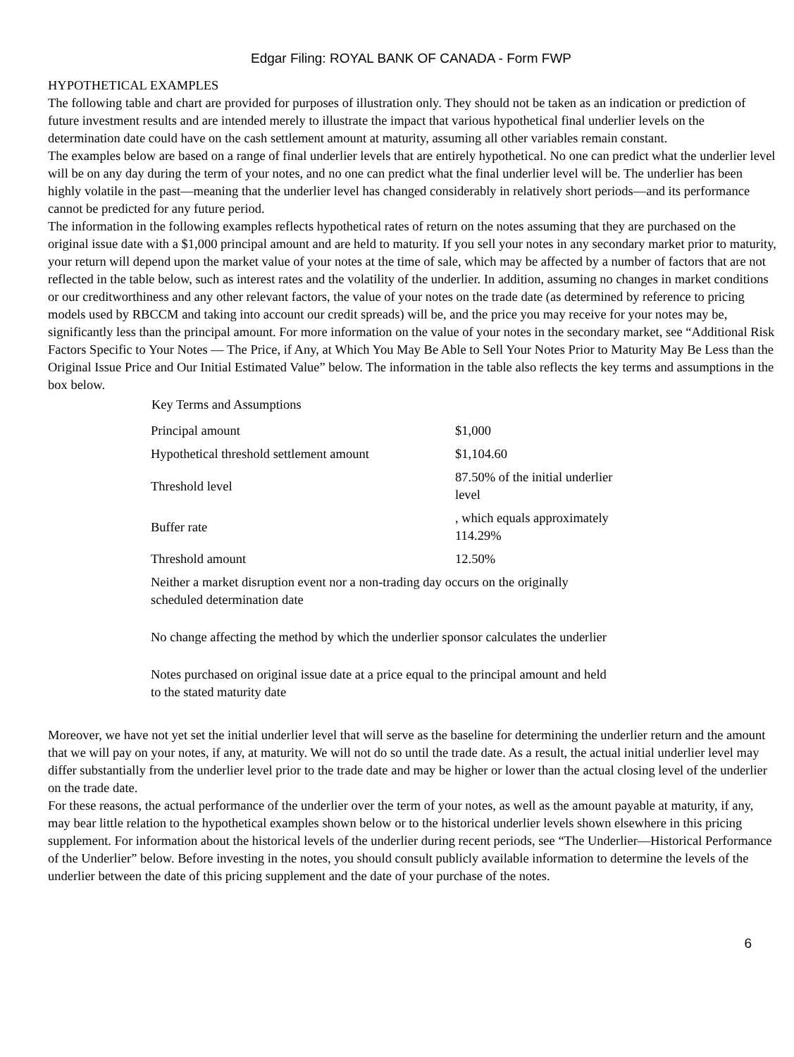Edgar Filing: ROYAL BANK OF CANADA - Form FWP
HYPOTHETICAL EXAMPLES
The following table and chart are provided for purposes of illustration only. They should not be taken as an indication or prediction of future investment results and are intended merely to illustrate the impact that various hypothetical final underlier levels on the determination date could have on the cash settlement amount at maturity, assuming all other variables remain constant.
The examples below are based on a range of final underlier levels that are entirely hypothetical. No one can predict what the underlier level will be on any day during the term of your notes, and no one can predict what the final underlier level will be. The underlier has been highly volatile in the past—meaning that the underlier level has changed considerably in relatively short periods—and its performance cannot be predicted for any future period.
The information in the following examples reflects hypothetical rates of return on the notes assuming that they are purchased on the original issue date with a $1,000 principal amount and are held to maturity. If you sell your notes in any secondary market prior to maturity, your return will depend upon the market value of your notes at the time of sale, which may be affected by a number of factors that are not reflected in the table below, such as interest rates and the volatility of the underlier. In addition, assuming no changes in market conditions or our creditworthiness and any other relevant factors, the value of your notes on the trade date (as determined by reference to pricing models used by RBCCM and taking into account our credit spreads) will be, and the price you may receive for your notes may be, significantly less than the principal amount. For more information on the value of your notes in the secondary market, see “Additional Risk Factors Specific to Your Notes — The Price, if Any, at Which You May Be Able to Sell Your Notes Prior to Maturity May Be Less than the Original Issue Price and Our Initial Estimated Value” below. The information in the table also reflects the key terms and assumptions in the box below.
| Key Terms and Assumptions | |
| --- | --- |
| Principal amount | $1,000 |
| Hypothetical threshold settlement amount | $1,104.60 |
| Threshold level | 87.50% of the initial underlier level |
| Buffer rate | , which equals approximately 114.29% |
| Threshold amount | 12.50% |
| Neither a market disruption event nor a non-trading day occurs on the originally scheduled determination date | |
| No change affecting the method by which the underlier sponsor calculates the underlier | |
| Notes purchased on original issue date at a price equal to the principal amount and held to the stated maturity date | |
Moreover, we have not yet set the initial underlier level that will serve as the baseline for determining the underlier return and the amount that we will pay on your notes, if any, at maturity. We will not do so until the trade date. As a result, the actual initial underlier level may differ substantially from the underlier level prior to the trade date and may be higher or lower than the actual closing level of the underlier on the trade date.
For these reasons, the actual performance of the underlier over the term of your notes, as well as the amount payable at maturity, if any, may bear little relation to the hypothetical examples shown below or to the historical underlier levels shown elsewhere in this pricing supplement. For information about the historical levels of the underlier during recent periods, see “The Underlier—Historical Performance of the Underlier” below. Before investing in the notes, you should consult publicly available information to determine the levels of the underlier between the date of this pricing supplement and the date of your purchase of the notes.
6